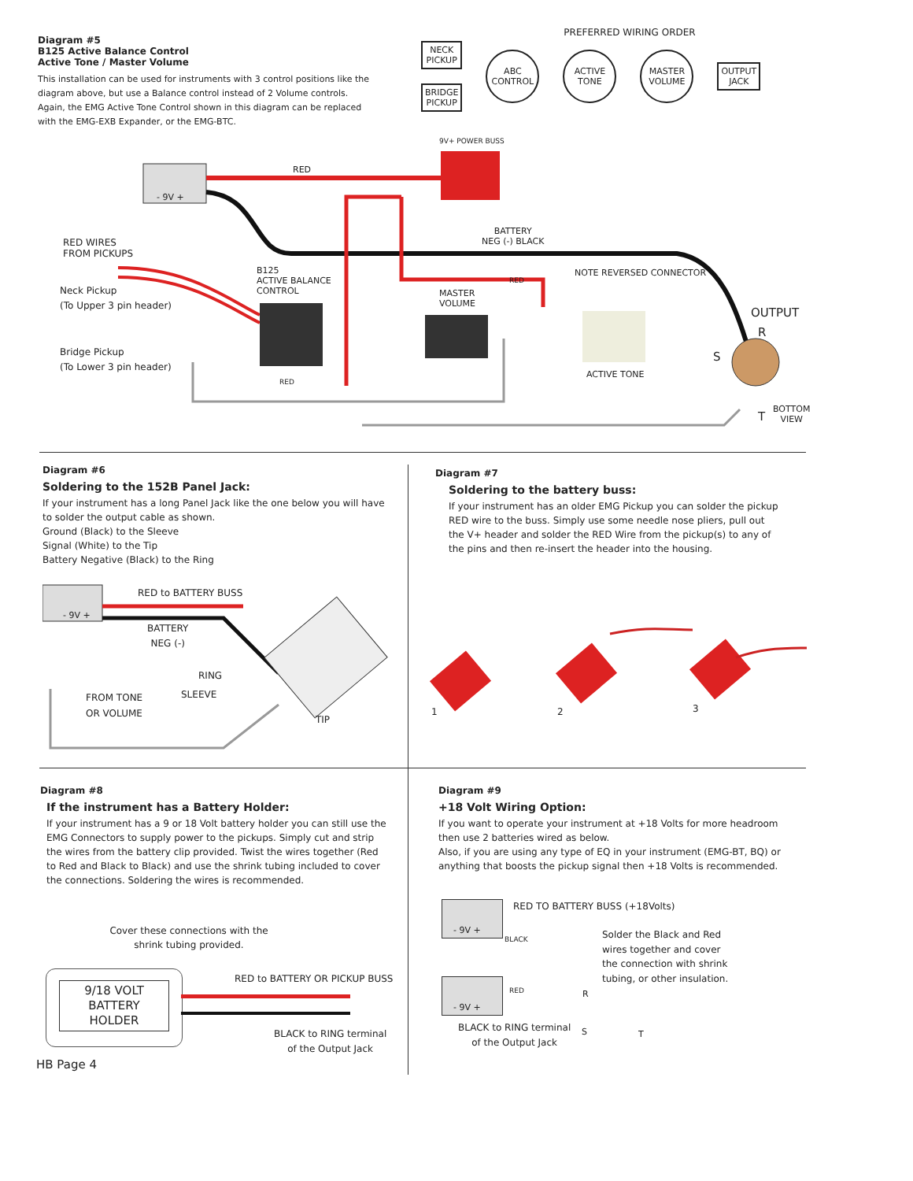Diagram #5
B125 Active Balance Control
Active Tone / Master Volume
This installation can be used for instruments with 3 control positions like the diagram above, but use a Balance control instead of 2 Volume controls. Again, the EMG Active Tone Control shown in this diagram can be replaced with the EMG-EXB Expander, or the EMG-BTC.
PREFERRED WIRING ORDER
NECK
PICKUP
BRIDGE
PICKUP
ABC
CONTROL
ACTIVE
TONE
MASTER
VOLUME
OUTPUT
JACK
RED
- 9V +
9V+ POWER BUSS
BATTERY
NEG (-) BLACK
RED WIRES
FROM PICKUPS
B125
ACTIVE BALANCE
CONTROL
RED
NOTE REVERSED CONNECTOR
Neck Pickup
(To Upper 3 pin header)
MASTER
VOLUME
OUTPUT
R
Bridge Pickup
(To Lower 3 pin header)
S
ACTIVE TONE
RED
T
BOTTOM
VIEW
Diagram #6
Soldering to the 152B Panel Jack:
If your instrument has a long Panel Jack like the one below you will have to solder the output cable as shown.
Ground (Black) to the Sleeve
Signal (White) to the Tip
Battery Negative (Black) to the Ring
RED to BATTERY BUSS
- 9V +
BATTERY
NEG (-)
RING
FROM TONE
OR VOLUME
SLEEVE
TIP
Diagram #7
Soldering to the battery buss:
If your instrument has an older EMG Pickup you can solder the pickup RED wire to the buss. Simply use some needle nose pliers, pull out the V+ header and solder the RED Wire from the pickup(s) to any of the pins and then re-insert the header into the housing.
1 2 3
Diagram #8
If the instrument has a Battery Holder:
If your instrument has a 9 or 18 Volt battery holder you can still use the EMG Connectors to supply power to the pickups. Simply cut and strip the wires from the battery clip provided. Twist the wires together (Red to Red and Black to Black) and use the shrink tubing included to cover the connections. Soldering the wires is recommended.
Cover these connections with the shrink tubing provided.
9/18 VOLT
BATTERY
HOLDER
RED to BATTERY OR PICKUP BUSS
BLACK to RING terminal
of the Output Jack
HB Page 4
Diagram #9
+18 Volt Wiring Option:
If you want to operate your instrument at +18 Volts for more headroom then use 2 batteries wired as below.
Also, if you are using any type of EQ in your instrument (EMG-BT, BQ) or anything that boosts the pickup signal then +18 Volts is recommended.
RED TO BATTERY BUSS (+18Volts)
- 9V +
BLACK
Solder the Black and Red
wires together and cover
the connection with shrink
tubing, or other insulation.
RED R
- 9V +
BLACK to RING terminal
of the Output Jack
S T